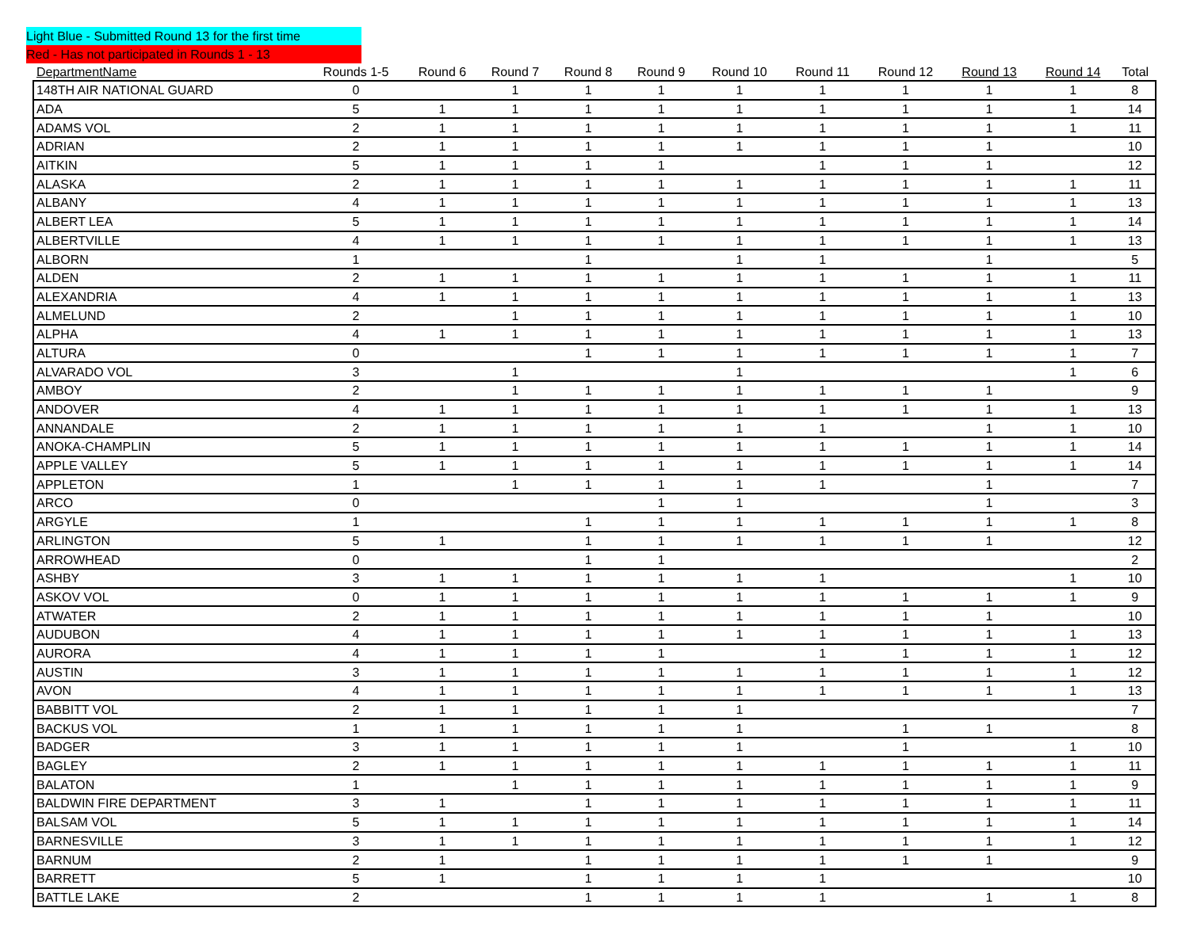Light Blue - Submitted Round 13 for the first time
Red - Has not participated in Rounds 1 - 13
| DepartmentName | Rounds 1-5 | Round 6 | Round 7 | Round 8 | Round 9 | Round 10 | Round 11 | Round 12 | Round 13 | Round 14 | Total |
| --- | --- | --- | --- | --- | --- | --- | --- | --- | --- | --- | --- |
| 148TH AIR NATIONAL GUARD | 0 | | 1 | 1 | 1 | 1 | 1 | 1 | 1 | 1 | 8 |
| ADA | 5 | 1 | 1 | 1 | 1 | 1 | 1 | 1 | 1 | 1 | 14 |
| ADAMS VOL | 2 | 1 | 1 | 1 | 1 | 1 | 1 | 1 | 1 | 1 | 11 |
| ADRIAN | 2 | 1 | 1 | 1 | 1 | 1 | 1 | 1 | 1 | | 10 |
| AITKIN | 5 | 1 | 1 | 1 | 1 | | 1 | 1 | 1 | | 12 |
| ALASKA | 2 | 1 | 1 | 1 | 1 | 1 | 1 | 1 | 1 | 1 | 11 |
| ALBANY | 4 | 1 | 1 | 1 | 1 | 1 | 1 | 1 | 1 | 1 | 13 |
| ALBERT LEA | 5 | 1 | 1 | 1 | 1 | 1 | 1 | 1 | 1 | 1 | 14 |
| ALBERTVILLE | 4 | 1 | 1 | 1 | 1 | 1 | 1 | 1 | 1 | 1 | 13 |
| ALBORN | 1 | | | 1 | | 1 | 1 | | 1 | | 5 |
| ALDEN | 2 | 1 | 1 | 1 | 1 | 1 | 1 | 1 | 1 | 1 | 11 |
| ALEXANDRIA | 4 | 1 | 1 | 1 | 1 | 1 | 1 | 1 | 1 | 1 | 13 |
| ALMELUND | 2 | | 1 | 1 | 1 | 1 | 1 | 1 | 1 | 1 | 10 |
| ALPHA | 4 | 1 | 1 | 1 | 1 | 1 | 1 | 1 | 1 | 1 | 13 |
| ALTURA | 0 | | | 1 | 1 | 1 | 1 | 1 | 1 | 1 | 7 |
| ALVARADO VOL | 3 | | 1 | | | 1 | | | | 1 | 6 |
| AMBOY | 2 | | 1 | 1 | 1 | 1 | 1 | 1 | 1 | | 9 |
| ANDOVER | 4 | 1 | 1 | 1 | 1 | 1 | 1 | 1 | 1 | 1 | 13 |
| ANNANDALE | 2 | 1 | 1 | 1 | 1 | 1 | 1 | | 1 | 1 | 10 |
| ANOKA-CHAMPLIN | 5 | 1 | 1 | 1 | 1 | 1 | 1 | 1 | 1 | 1 | 14 |
| APPLE VALLEY | 5 | 1 | 1 | 1 | 1 | 1 | 1 | 1 | 1 | 1 | 14 |
| APPLETON | 1 | | 1 | 1 | 1 | 1 | 1 | | 1 | | 7 |
| ARCO | 0 | | | | 1 | 1 | | | 1 | | 3 |
| ARGYLE | 1 | | | 1 | 1 | 1 | 1 | 1 | 1 | 1 | 8 |
| ARLINGTON | 5 | 1 | | 1 | 1 | 1 | 1 | 1 | 1 | | 12 |
| ARROWHEAD | 0 | | | 1 | 1 | | | | | | 2 |
| ASHBY | 3 | 1 | 1 | 1 | 1 | 1 | 1 | | | 1 | 10 |
| ASKOV VOL | 0 | 1 | 1 | 1 | 1 | 1 | 1 | 1 | 1 | 1 | 9 |
| ATWATER | 2 | 1 | 1 | 1 | 1 | 1 | 1 | 1 | 1 | | 10 |
| AUDUBON | 4 | 1 | 1 | 1 | 1 | 1 | 1 | 1 | 1 | 1 | 13 |
| AURORA | 4 | 1 | 1 | 1 | 1 | | 1 | 1 | 1 | 1 | 12 |
| AUSTIN | 3 | 1 | 1 | 1 | 1 | 1 | 1 | 1 | 1 | 1 | 12 |
| AVON | 4 | 1 | 1 | 1 | 1 | 1 | 1 | 1 | 1 | 1 | 13 |
| BABBITT VOL | 2 | 1 | 1 | 1 | 1 | 1 | | | | | 7 |
| BACKUS VOL | 1 | 1 | 1 | 1 | 1 | 1 | | 1 | 1 | | 8 |
| BADGER | 3 | 1 | 1 | 1 | 1 | 1 | | 1 | | 1 | 10 |
| BAGLEY | 2 | 1 | 1 | 1 | 1 | 1 | 1 | 1 | 1 | 1 | 11 |
| BALATON | 1 | | 1 | 1 | 1 | 1 | 1 | 1 | 1 | 1 | 9 |
| BALDWIN FIRE DEPARTMENT | 3 | 1 | | 1 | 1 | 1 | 1 | 1 | 1 | 1 | 11 |
| BALSAM VOL | 5 | 1 | 1 | 1 | 1 | 1 | 1 | 1 | 1 | 1 | 14 |
| BARNESVILLE | 3 | 1 | 1 | 1 | 1 | 1 | 1 | 1 | 1 | 1 | 12 |
| BARNUM | 2 | 1 | | 1 | 1 | 1 | 1 | 1 | 1 | | 9 |
| BARRETT | 5 | 1 | | 1 | 1 | 1 | 1 | | | | 10 |
| BATTLE LAKE | 2 | | | 1 | 1 | 1 | 1 | | 1 | 1 | 8 |